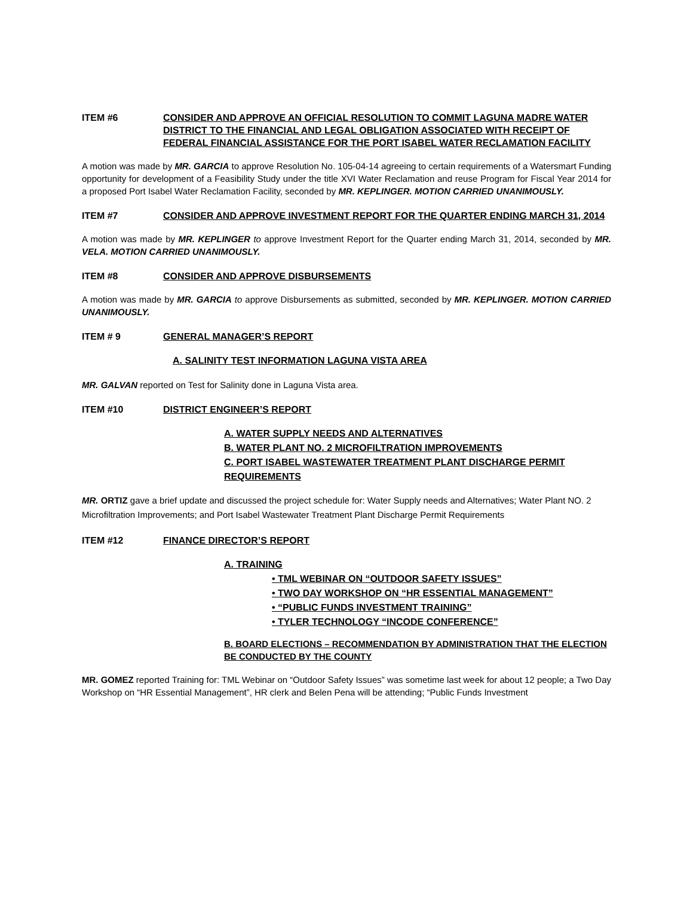ITEM #6 CONSIDER AND APPROVE AN OFFICIAL RESOLUTION TO COMMIT LAGUNA MADRE WATER DISTRICT TO THE FINANCIAL AND LEGAL OBLIGATION ASSOCIATED WITH RECEIPT OF FEDERAL FINANCIAL ASSISTANCE FOR THE PORT ISABEL WATER RECLAMATION FACILITY
A motion was made by MR. GARCIA to approve Resolution No. 105-04-14 agreeing to certain requirements of a Watersmart Funding opportunity for development of a Feasibility Study under the title XVI Water Reclamation and reuse Program for Fiscal Year 2014 for a proposed Port Isabel Water Reclamation Facility, seconded by MR. KEPLINGER. MOTION CARRIED UNANIMOUSLY.
ITEM #7 CONSIDER AND APPROVE INVESTMENT REPORT FOR THE QUARTER ENDING MARCH 31, 2014
A motion was made by MR. KEPLINGER to approve Investment Report for the Quarter ending March 31, 2014, seconded by MR. VELA. MOTION CARRIED UNANIMOUSLY.
ITEM #8 CONSIDER AND APPROVE DISBURSEMENTS
A motion was made by MR. GARCIA to approve Disbursements as submitted, seconded by MR. KEPLINGER. MOTION CARRIED UNANIMOUSLY.
ITEM # 9 GENERAL MANAGER’S REPORT
A. SALINITY TEST INFORMATION LAGUNA VISTA AREA
MR. GALVAN reported on Test for Salinity done in Laguna Vista area.
ITEM #10 DISTRICT ENGINEER’S REPORT
A. WATER SUPPLY NEEDS AND ALTERNATIVES
B. WATER PLANT NO. 2 MICROFILTRATION IMPROVEMENTS
C. PORT ISABEL WASTEWATER TREATMENT PLANT DISCHARGE PERMIT REQUIREMENTS
MR. ORTIZ gave a brief update and discussed the project schedule for: Water Supply needs and Alternatives; Water Plant NO. 2 Microfiltration Improvements; and Port Isabel Wastewater Treatment Plant Discharge Permit Requirements
ITEM #12 FINANCE DIRECTOR’S REPORT
A. TRAINING
• TML WEBINAR ON “OUTDOOR SAFETY ISSUES”
• TWO DAY WORKSHOP ON “HR ESSENTIAL MANAGEMENT”
• “PUBLIC FUNDS INVESTMENT TRAINING”
• TYLER TECHNOLOGY “INCODE CONFERENCE”
B. BOARD ELECTIONS – RECOMMENDATION BY ADMINISTRATION THAT THE ELECTION BE CONDUCTED BY THE COUNTY
MR. GOMEZ reported Training for: TML Webinar on “Outdoor Safety Issues” was sometime last week for about 12 people; a Two Day Workshop on “HR Essential Management”, HR clerk and Belen Pena will be attending; “Public Funds Investment